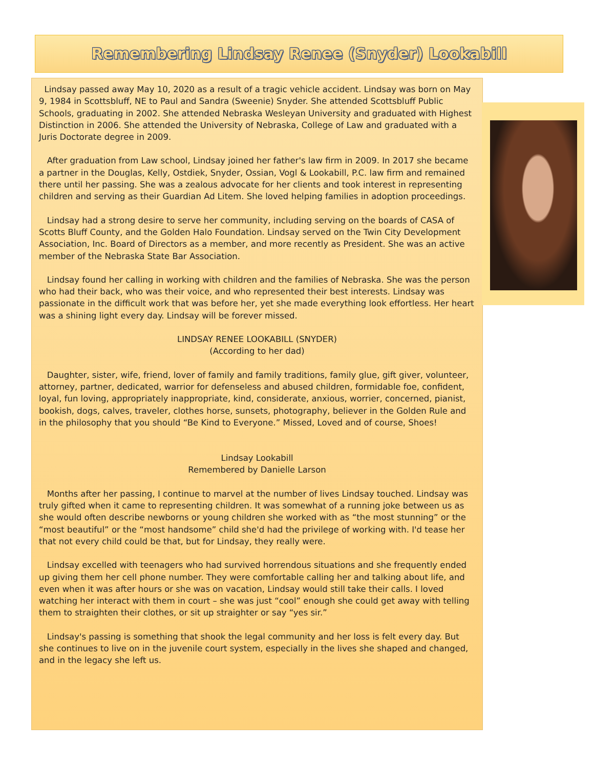Remembering Lindsay Renee (Snyder) Lookabill
Lindsay passed away May 10, 2020 as a result of a tragic vehicle accident. Lindsay was born on May 9, 1984 in Scottsbluff, NE to Paul and Sandra (Sweenie) Snyder. She attended Scottsbluff Public Schools, graduating in 2002. She attended Nebraska Wesleyan University and graduated with Highest Distinction in 2006. She attended the University of Nebraska, College of Law and graduated with a Juris Doctorate degree in 2009.
After graduation from Law school, Lindsay joined her father's law firm in 2009. In 2017 she became a partner in the Douglas, Kelly, Ostdiek, Snyder, Ossian, Vogl & Lookabill, P.C. law firm and remained there until her passing. She was a zealous advocate for her clients and took interest in representing children and serving as their Guardian Ad Litem. She loved helping families in adoption proceedings.
Lindsay had a strong desire to serve her community, including serving on the boards of CASA of Scotts Bluff County, and the Golden Halo Foundation. Lindsay served on the Twin City Development Association, Inc. Board of Directors as a member, and more recently as President. She was an active member of the Nebraska State Bar Association.
Lindsay found her calling in working with children and the families of Nebraska. She was the person who had their back, who was their voice, and who represented their best interests. Lindsay was passionate in the difficult work that was before her, yet she made everything look effortless. Her heart was a shining light every day. Lindsay will be forever missed.
LINDSAY RENEE LOOKABILL (SNYDER)
(According to her dad)
Daughter, sister, wife, friend, lover of family and family traditions, family glue, gift giver, volunteer, attorney, partner, dedicated, warrior for defenseless and abused children, formidable foe, confident, loyal, fun loving, appropriately inappropriate, kind, considerate, anxious, worrier, concerned, pianist, bookish, dogs, calves, traveler, clothes horse, sunsets, photography, believer in the Golden Rule and in the philosophy that you should “Be Kind to Everyone.” Missed, Loved and of course, Shoes!
Lindsay Lookabill
Remembered by Danielle Larson
Months after her passing, I continue to marvel at the number of lives Lindsay touched. Lindsay was truly gifted when it came to representing children. It was somewhat of a running joke between us as she would often describe newborns or young children she worked with as “the most stunning” or the “most beautiful” or the “most handsome” child she'd had the privilege of working with. I'd tease her that not every child could be that, but for Lindsay, they really were.
Lindsay excelled with teenagers who had survived horrendous situations and she frequently ended up giving them her cell phone number. They were comfortable calling her and talking about life, and even when it was after hours or she was on vacation, Lindsay would still take their calls. I loved watching her interact with them in court – she was just “cool” enough she could get away with telling them to straighten their clothes, or sit up straighter or say “yes sir.”
Lindsay's passing is something that shook the legal community and her loss is felt every day. But she continues to live on in the juvenile court system, especially in the lives she shaped and changed, and in the legacy she left us.